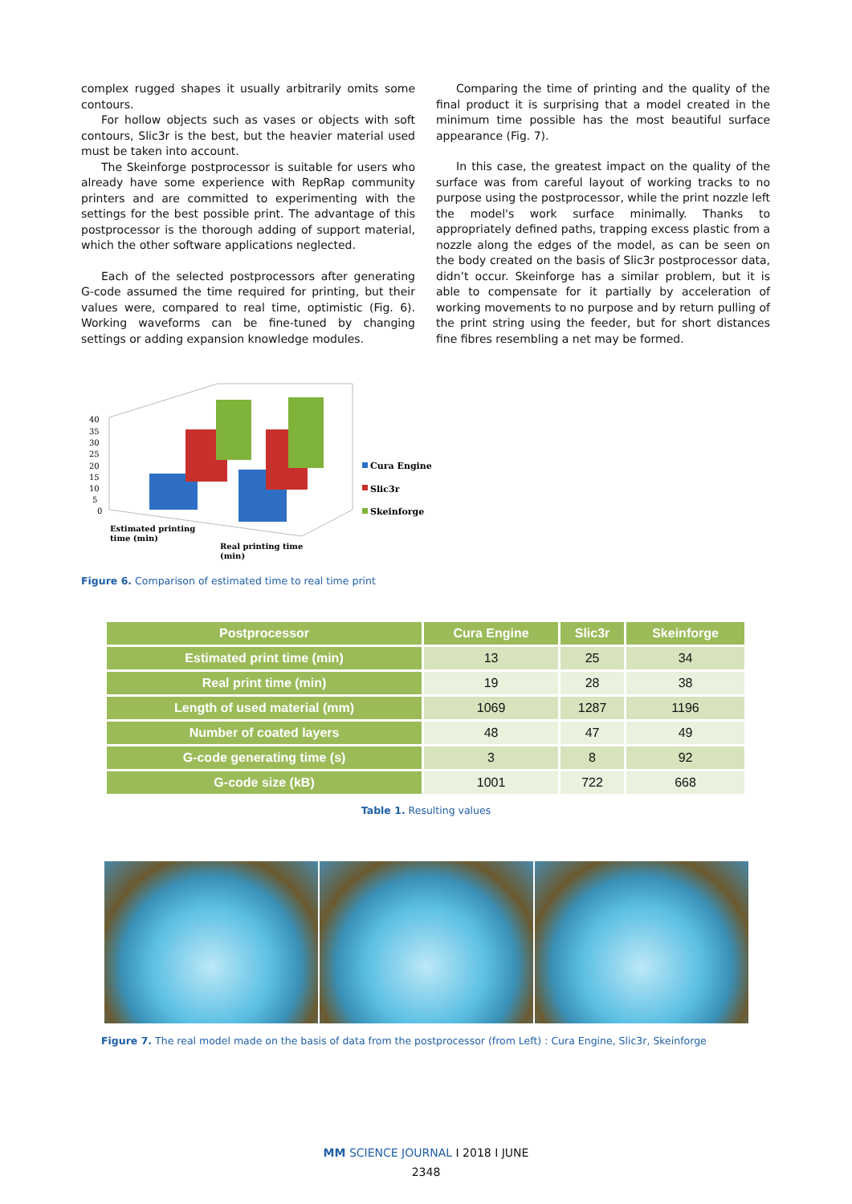complex rugged shapes it usually arbitrarily omits some contours.
For hollow objects such as vases or objects with soft contours, Slic3r is the best, but the heavier material used must be taken into account.
The Skeinforge postprocessor is suitable for users who already have some experience with RepRap community printers and are committed to experimenting with the settings for the best possible print. The advantage of this postprocessor is the thorough adding of support material, which the other software applications neglected.
Each of the selected postprocessors after generating G-code assumed the time required for printing, but their values were, compared to real time, optimistic (Fig. 6). Working waveforms can be fine-tuned by changing settings or adding expansion knowledge modules.
Comparing the time of printing and the quality of the final product it is surprising that a model created in the minimum time possible has the most beautiful surface appearance (Fig. 7).
In this case, the greatest impact on the quality of the surface was from careful layout of working tracks to no purpose using the postprocessor, while the print nozzle left the model's work surface minimally. Thanks to appropriately defined paths, trapping excess plastic from a nozzle along the edges of the model, as can be seen on the body created on the basis of Slic3r postprocessor data, didn’t occur. Skeinforge has a similar problem, but it is able to compensate for it partially by acceleration of working movements to no purpose and by return pulling of the print string using the feeder, but for short distances fine fibres resembling a net may be formed.
40
35
30
25
20
15
10
5
0
Estimated printing
time (min)
Real printing time
(min)
Cura Engine
Slic3r
Skeinforge
Figure 6. Comparison of estimated time to real time print
| Postprocessor | Cura Engine | Slic3r | Skeinforge |
| --- | --- | --- | --- |
| Estimated print time (min) | 13 | 25 | 34 |
| Real print time (min) | 19 | 28 | 38 |
| Length of used material (mm) | 1069 | 1287 | 1196 |
| Number of coated layers | 48 | 47 | 49 |
| G-code generating time (s) | 3 | 8 | 92 |
| G-code size (kB) | 1001 | 722 | 668 |
Table 1. Resulting values
Figure 7. The real model made on the basis of data from the postprocessor (from Left) : Cura Engine, Slic3r, Skeinforge
MM SCIENCE JOURNAL I 2018 I JUNE
2348